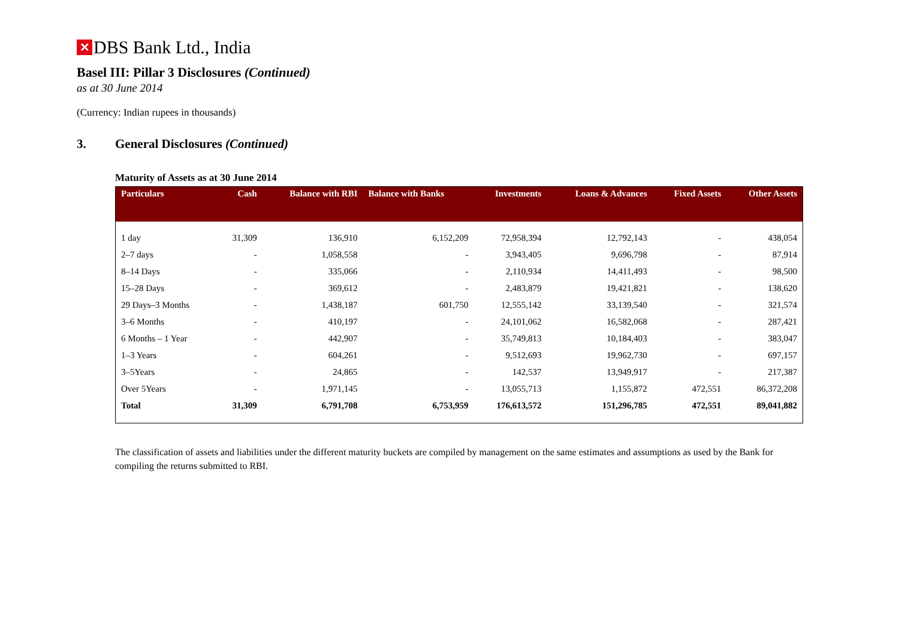✕ DBS Bank Ltd., India
Basel III: Pillar 3 Disclosures (Continued)
as at 30 June 2014
(Currency: Indian rupees in thousands)
3. General Disclosures (Continued)
Maturity of Assets as at 30 June 2014
| Particulars | Cash | Balance with RBI | Balance with Banks | Investments | Loans & Advances | Fixed Assets | Other Assets |
| --- | --- | --- | --- | --- | --- | --- | --- |
| 1 day | 31,309 | 136,910 | 6,152,209 | 72,958,394 | 12,792,143 | - | 438,054 |
| 2–7 days | - | 1,058,558 | - | 3,943,405 | 9,696,798 | - | 87,914 |
| 8–14 Days | - | 335,066 | - | 2,110,934 | 14,411,493 | - | 98,500 |
| 15–28 Days | - | 369,612 | - | 2,483,879 | 19,421,821 | - | 138,620 |
| 29 Days–3 Months | - | 1,438,187 | 601,750 | 12,555,142 | 33,139,540 | - | 321,574 |
| 3–6 Months | - | 410,197 | - | 24,101,062 | 16,582,068 | - | 287,421 |
| 6 Months – 1 Year | - | 442,907 | - | 35,749,813 | 10,184,403 | - | 383,047 |
| 1–3 Years | - | 604,261 | - | 9,512,693 | 19,962,730 | - | 697,157 |
| 3–5Years | - | 24,865 | - | 142,537 | 13,949,917 | - | 217,387 |
| Over 5Years | - | 1,971,145 | - | 13,055,713 | 1,155,872 | 472,551 | 86,372,208 |
| Total | 31,309 | 6,791,708 | 6,753,959 | 176,613,572 | 151,296,785 | 472,551 | 89,041,882 |
The classification of assets and liabilities under the different maturity buckets are compiled by management on the same estimates and assumptions as used by the Bank for compiling the returns submitted to RBI.